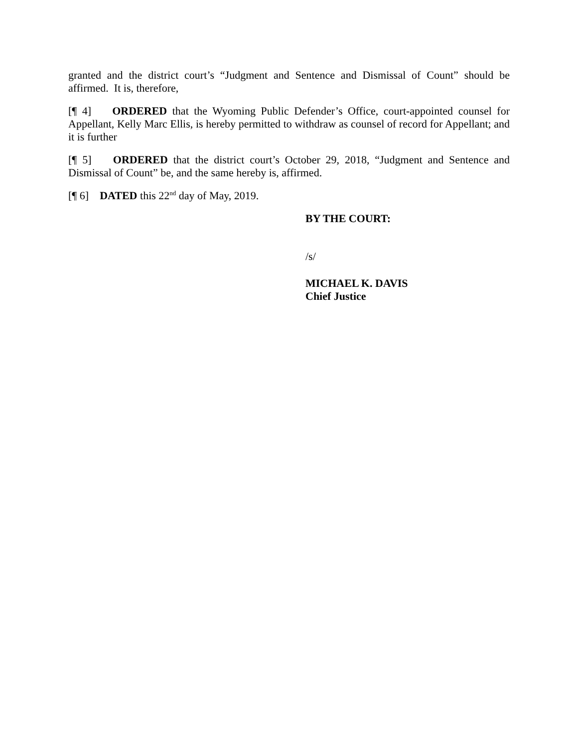granted and the district court’s “Judgment and Sentence and Dismissal of Count” should be affirmed. It is, therefore,
[¶ 4] ORDERED that the Wyoming Public Defender’s Office, court-appointed counsel for Appellant, Kelly Marc Ellis, is hereby permitted to withdraw as counsel of record for Appellant; and it is further
[¶ 5] ORDERED that the district court’s October 29, 2018, “Judgment and Sentence and Dismissal of Count” be, and the same hereby is, affirmed.
[¶ 6] DATED this 22<sup>nd</sup> day of May, 2019.
BY THE COURT:
/s/
MICHAEL K. DAVIS
Chief Justice